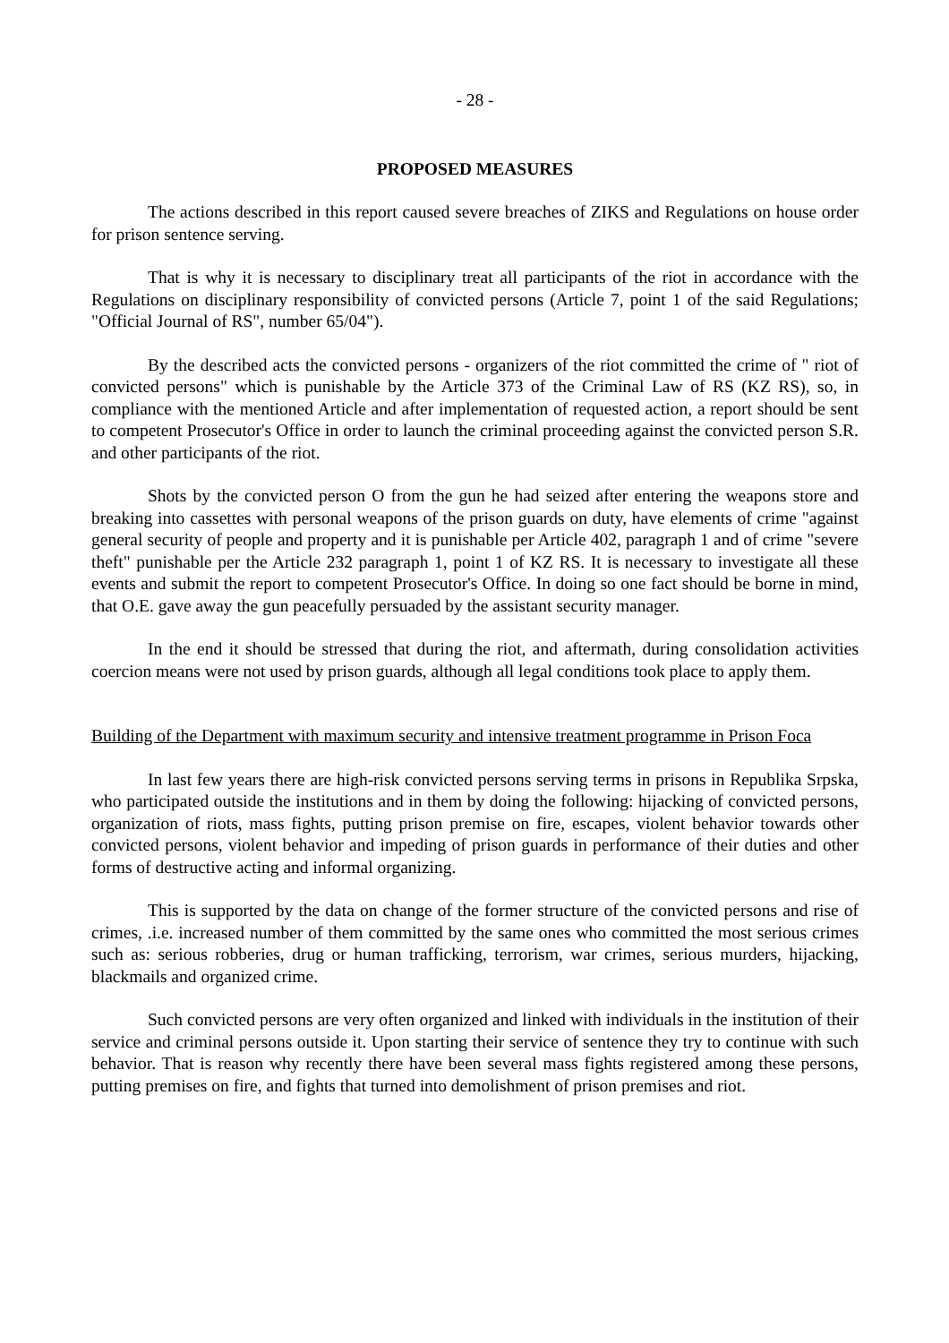- 28 -
PROPOSED MEASURES
The actions described in this report caused severe breaches of ZIKS and Regulations on house order for prison sentence serving.
That is why it is necessary to disciplinary treat all participants of the riot in accordance with the Regulations on disciplinary responsibility of convicted persons (Article 7, point 1 of the said Regulations; "Official Journal of RS", number 65/04").
By the described acts the convicted persons - organizers of the riot committed the crime of " riot of convicted persons" which is punishable by the Article 373 of the Criminal Law of RS (KZ RS), so, in compliance with the mentioned Article and after implementation of requested action, a report should be sent to competent Prosecutor's Office in order to launch the criminal proceeding against the convicted person S.R. and other participants of the riot.
Shots by the convicted person O from the gun he had seized after entering the weapons store and breaking into cassettes with personal weapons of the prison guards on duty, have elements of crime "against general security of people and property and it is punishable per Article 402, paragraph 1 and of crime "severe theft" punishable per the Article 232 paragraph 1, point 1 of KZ RS. It is necessary to investigate all these events and submit the report to competent Prosecutor's Office. In doing so one fact should be borne in mind, that O.E. gave away the gun peacefully persuaded by the assistant security manager.
In the end it should be stressed that during the riot, and aftermath, during consolidation activities coercion means were not used by prison guards, although all legal conditions took place to apply them.
Building of the Department with maximum security and intensive treatment programme in Prison Foca
In last few years there are high-risk convicted persons serving terms in prisons in Republika Srpska, who participated outside the institutions and in them by doing the following: hijacking of convicted persons, organization of riots, mass fights, putting prison premise on fire, escapes, violent behavior towards other convicted persons, violent behavior and impeding of prison guards in performance of their duties and other forms of destructive acting and informal organizing.
This is supported by the data on change of the former structure of the convicted persons and rise of crimes, .i.e. increased number of them committed by the same ones who committed the most serious crimes such as: serious robberies, drug or human trafficking, terrorism, war crimes, serious murders, hijacking, blackmails and organized crime.
Such convicted persons are very often organized and linked with individuals in the institution of their service and criminal persons outside it. Upon starting their service of sentence they try to continue with such behavior. That is reason why recently there have been several mass fights registered among these persons, putting premises on fire, and fights that turned into demolishment of prison premises and riot.